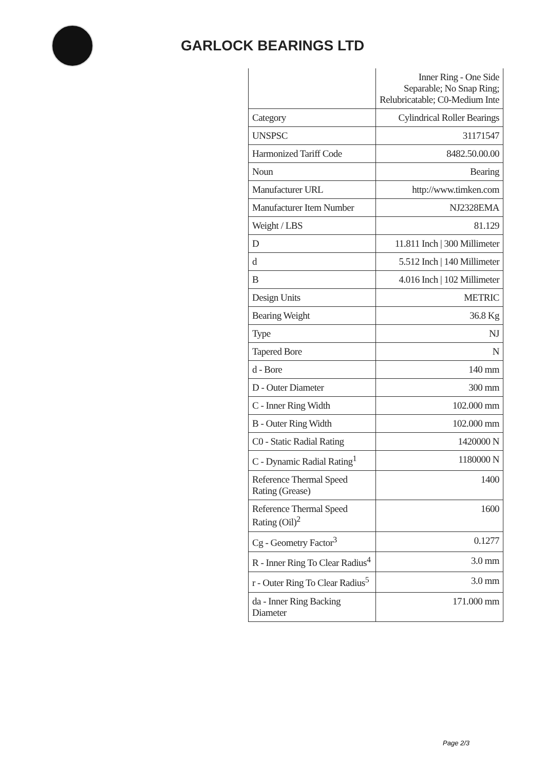GARLOCK BEARINGS LTD
| | Inner Ring - One Side Separable; No Snap Ring; Relubricatable; C0-Medium Inte |
| Category | Cylindrical Roller Bearings |
| UNSPSC | 31171547 |
| Harmonized Tariff Code | 8482.50.00.00 |
| Noun | Bearing |
| Manufacturer URL | http://www.timken.com |
| Manufacturer Item Number | NJ2328EMA |
| Weight / LBS | 81.129 |
| D | 11.811 Inch / 300 Millimeter |
| d | 5.512 Inch / 140 Millimeter |
| B | 4.016 Inch / 102 Millimeter |
| Design Units | METRIC |
| Bearing Weight | 36.8 Kg |
| Type | NJ |
| Tapered Bore | N |
| d - Bore | 140 mm |
| D - Outer Diameter | 300 mm |
| C - Inner Ring Width | 102.000 mm |
| B - Outer Ring Width | 102.000 mm |
| C0 - Static Radial Rating | 1420000 N |
| C - Dynamic Radial Rating<sup>1</sup> | 1180000 N |
| Reference Thermal Speed Rating (Grease) | 1400 |
| Reference Thermal Speed Rating (Oil)<sup>2</sup> | 1600 |
| Cg - Geometry Factor<sup>3</sup> | 0.1277 |
| R - Inner Ring To Clear Radius<sup>4</sup> | 3.0 mm |
| r - Outer Ring To Clear Radius<sup>5</sup> | 3.0 mm |
| da - Inner Ring Backing Diameter | 171.000 mm |
Page 2/3